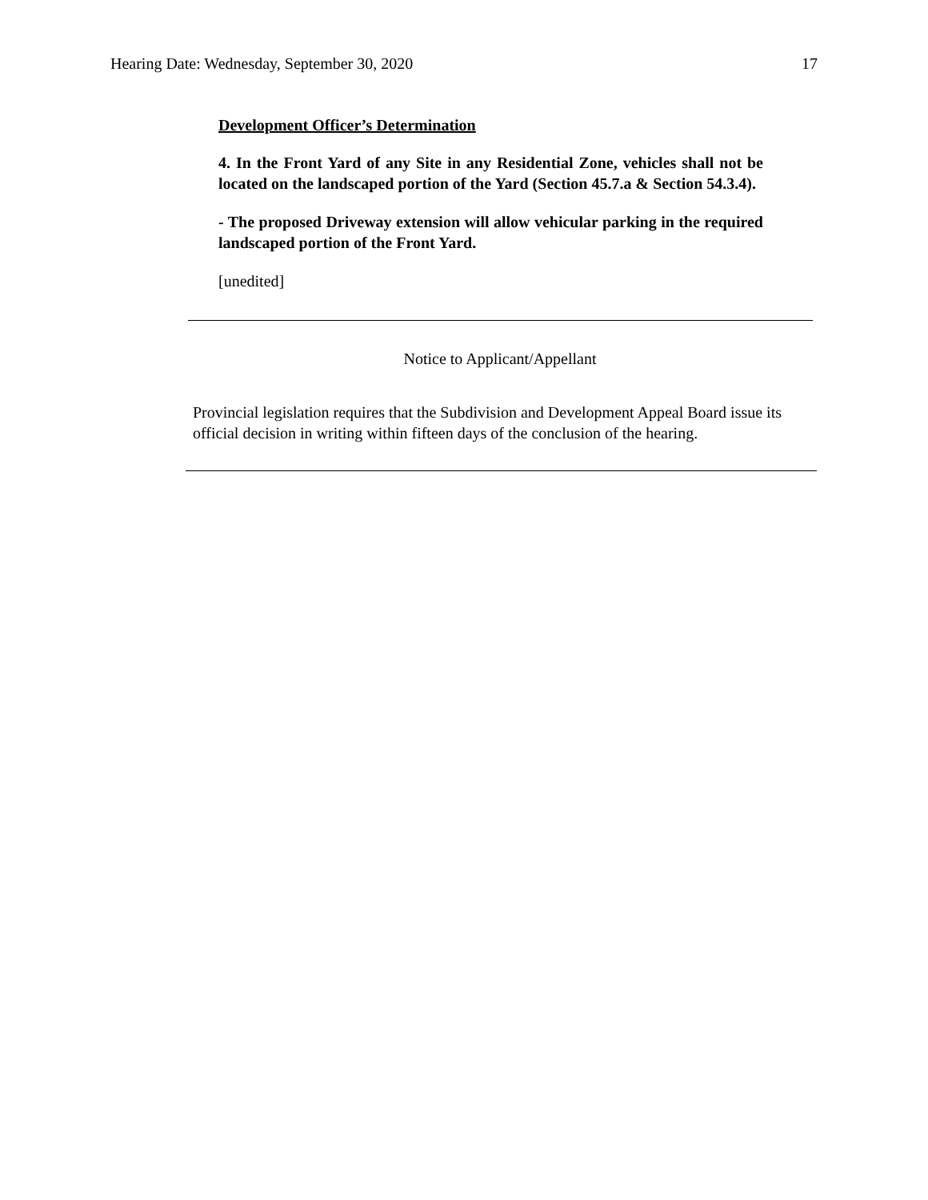Hearing Date: Wednesday, September 30, 2020 17
Development Officer’s Determination
4. In the Front Yard of any Site in any Residential Zone, vehicles shall not be located on the landscaped portion of the Yard (Section 45.7.a & Section 54.3.4).
- The proposed Driveway extension will allow vehicular parking in the required landscaped portion of the Front Yard.
[unedited]
Notice to Applicant/Appellant
Provincial legislation requires that the Subdivision and Development Appeal Board issue its official decision in writing within fifteen days of the conclusion of the hearing.